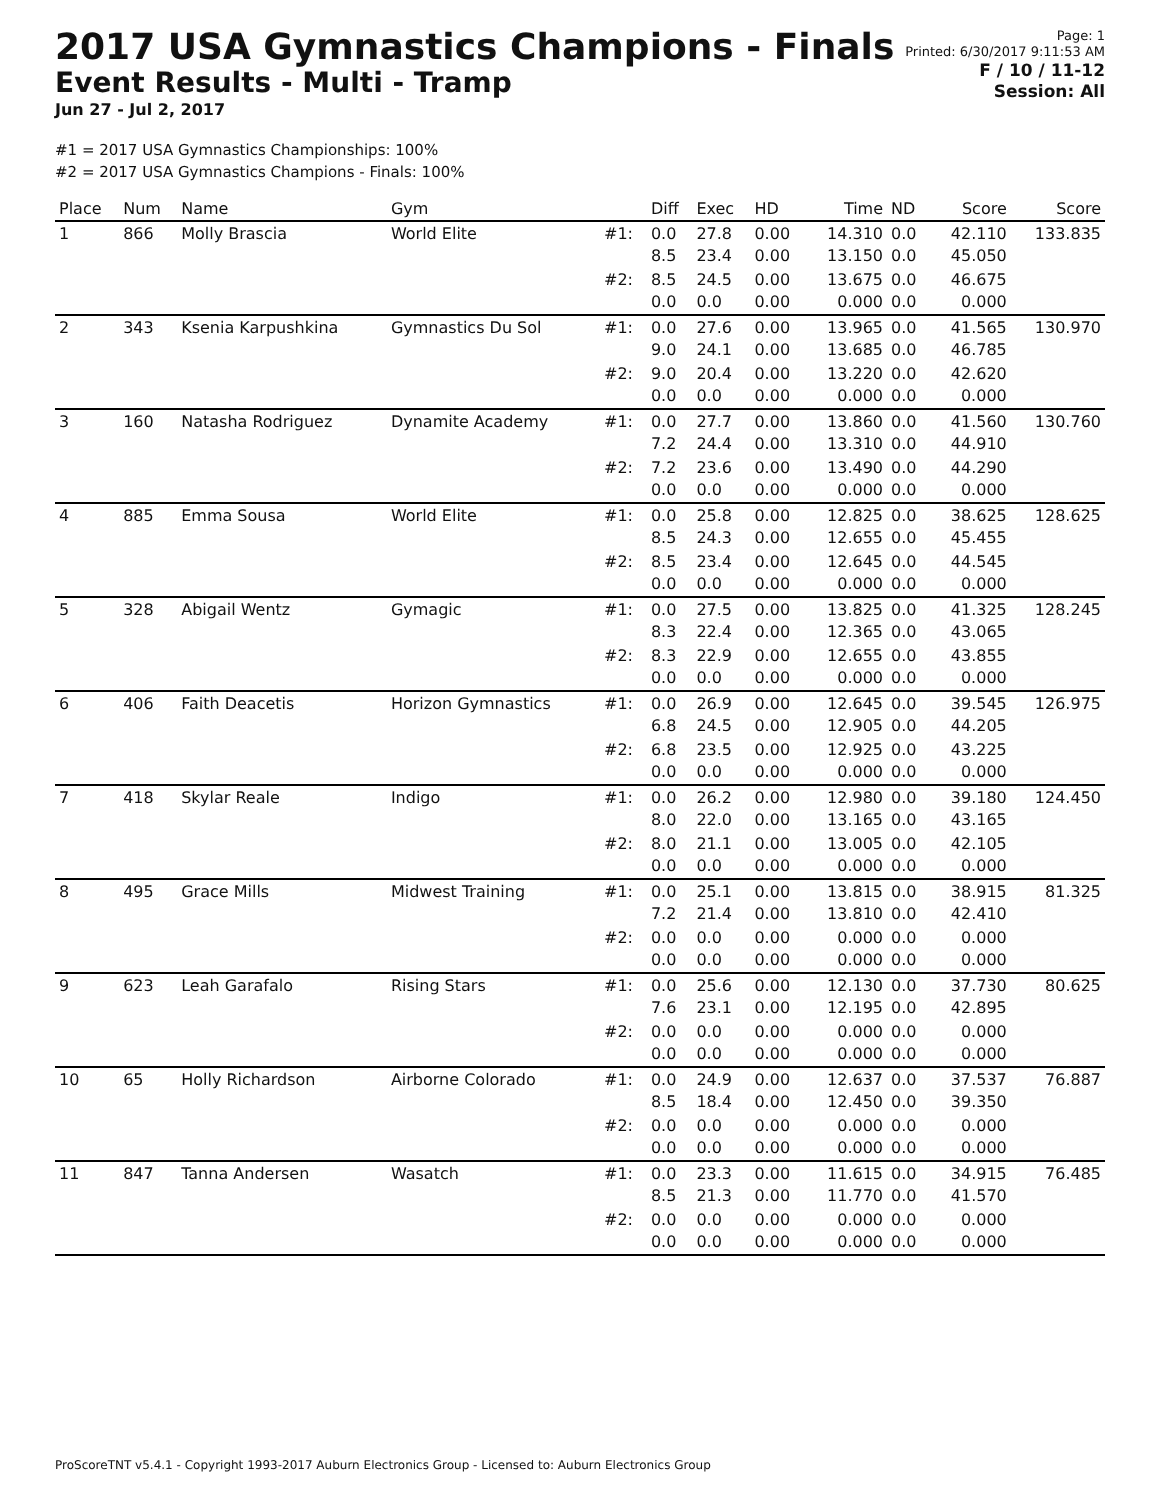2017 USA Gymnastics Champions - Finals
Event Results - Multi - Tramp
Jun 27 - Jul 2, 2017
Page: 1
Printed: 6/30/2017 9:11:53 AM
F / 10 / 11-12
Session: All
#1 = 2017 USA Gymnastics Championships: 100%
#2 = 2017 USA Gymnastics Champions - Finals: 100%
| Place | Num | Name | Gym | | Diff | Exec | HD | Time | ND | Score | Score |
| --- | --- | --- | --- | --- | --- | --- | --- | --- | --- | --- | --- |
| 1 | 866 | Molly Brascia | World Elite | #1: | 0.0 8.5 | 27.8 23.4 | 0.00 0.00 | 14.310 13.150 | 0.0 0.0 | 42.110 45.050 | 133.835 |
| | | | | #2: | 8.5 0.0 | 24.5 0.0 | 0.00 0.00 | 13.675 0.000 | 0.0 0.0 | 46.675 0.000 | |
| 2 | 343 | Ksenia Karpushkina | Gymnastics Du Sol | #1: | 0.0 9.0 | 27.6 24.1 | 0.00 0.00 | 13.965 13.685 | 0.0 0.0 | 41.565 46.785 | 130.970 |
| | | | | #2: | 9.0 0.0 | 20.4 0.0 | 0.00 0.00 | 13.220 0.000 | 0.0 0.0 | 42.620 0.000 | |
| 3 | 160 | Natasha Rodriguez | Dynamite Academy | #1: | 0.0 7.2 | 27.7 24.4 | 0.00 0.00 | 13.860 13.310 | 0.0 0.0 | 41.560 44.910 | 130.760 |
| | | | | #2: | 7.2 0.0 | 23.6 0.0 | 0.00 0.00 | 13.490 0.000 | 0.0 0.0 | 44.290 0.000 | |
| 4 | 885 | Emma Sousa | World Elite | #1: | 0.0 8.5 | 25.8 24.3 | 0.00 0.00 | 12.825 12.655 | 0.0 0.0 | 38.625 45.455 | 128.625 |
| | | | | #2: | 8.5 0.0 | 23.4 0.0 | 0.00 0.00 | 12.645 0.000 | 0.0 0.0 | 44.545 0.000 | |
| 5 | 328 | Abigail Wentz | Gymagic | #1: | 0.0 8.3 | 27.5 22.4 | 0.00 0.00 | 13.825 12.365 | 0.0 0.0 | 41.325 43.065 | 128.245 |
| | | | | #2: | 8.3 0.0 | 22.9 0.0 | 0.00 0.00 | 12.655 0.000 | 0.0 0.0 | 43.855 0.000 | |
| 6 | 406 | Faith Deacetis | Horizon Gymnastics | #1: | 0.0 6.8 | 26.9 24.5 | 0.00 0.00 | 12.645 12.905 | 0.0 0.0 | 39.545 44.205 | 126.975 |
| | | | | #2: | 6.8 0.0 | 23.5 0.0 | 0.00 0.00 | 12.925 0.000 | 0.0 0.0 | 43.225 0.000 | |
| 7 | 418 | Skylar Reale | Indigo | #1: | 0.0 8.0 | 26.2 22.0 | 0.00 0.00 | 12.980 13.165 | 0.0 0.0 | 39.180 43.165 | 124.450 |
| | | | | #2: | 8.0 0.0 | 21.1 0.0 | 0.00 0.00 | 13.005 0.000 | 0.0 0.0 | 42.105 0.000 | |
| 8 | 495 | Grace Mills | Midwest Training | #1: | 0.0 7.2 | 25.1 21.4 | 0.00 0.00 | 13.815 13.810 | 0.0 0.0 | 38.915 42.410 | 81.325 |
| | | | | #2: | 0.0 0.0 | 0.0 0.0 | 0.00 0.00 | 0.000 0.000 | 0.0 0.0 | 0.000 0.000 | |
| 9 | 623 | Leah Garafalo | Rising Stars | #1: | 0.0 7.6 | 25.6 23.1 | 0.00 0.00 | 12.130 12.195 | 0.0 0.0 | 37.730 42.895 | 80.625 |
| | | | | #2: | 0.0 0.0 | 0.0 0.0 | 0.00 0.00 | 0.000 0.000 | 0.0 0.0 | 0.000 0.000 | |
| 10 | 65 | Holly Richardson | Airborne Colorado | #1: | 0.0 8.5 | 24.9 18.4 | 0.00 0.00 | 12.637 12.450 | 0.0 0.0 | 37.537 39.350 | 76.887 |
| | | | | #2: | 0.0 0.0 | 0.0 0.0 | 0.00 0.00 | 0.000 0.000 | 0.0 0.0 | 0.000 0.000 | |
| 11 | 847 | Tanna Andersen | Wasatch | #1: | 0.0 8.5 | 23.3 21.3 | 0.00 0.00 | 11.615 11.770 | 0.0 0.0 | 34.915 41.570 | 76.485 |
| | | | | #2: | 0.0 0.0 | 0.0 0.0 | 0.00 0.00 | 0.000 0.000 | 0.0 0.0 | 0.000 0.000 | |
ProScoreTNT v5.4.1 - Copyright 1993-2017 Auburn Electronics Group - Licensed to: Auburn Electronics Group